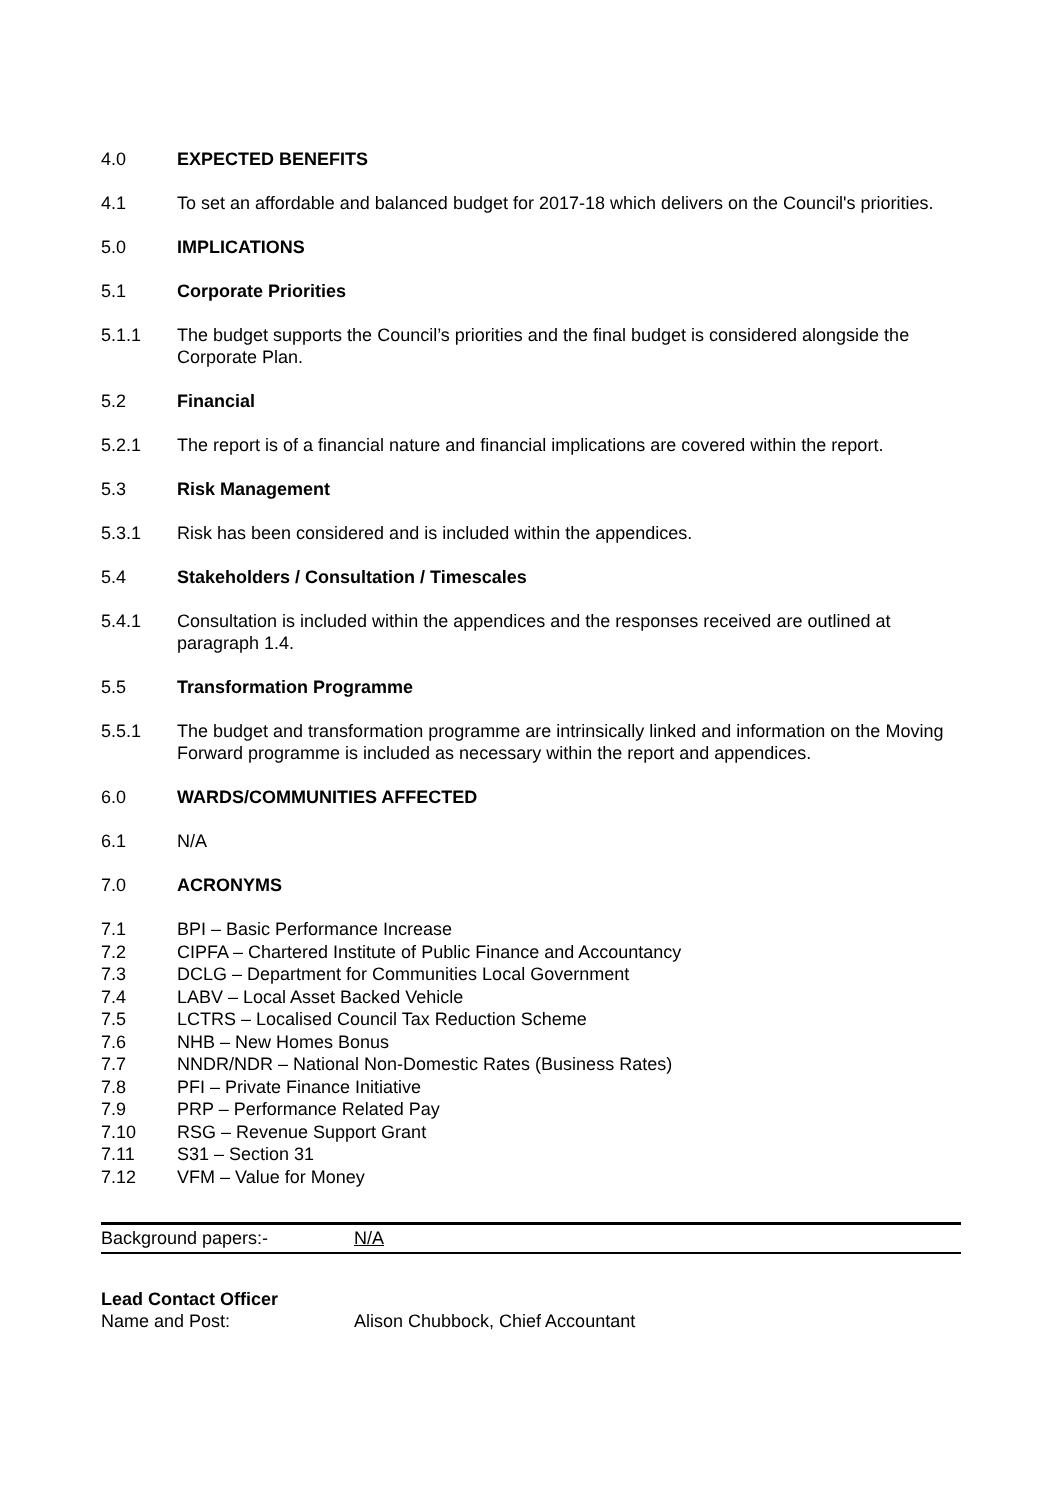4.0 EXPECTED BENEFITS
4.1 To set an affordable and balanced budget for 2017-18 which delivers on the Council's priorities.
5.0 IMPLICATIONS
5.1 Corporate Priorities
5.1.1 The budget supports the Council’s priorities and the final budget is considered alongside the Corporate Plan.
5.2 Financial
5.2.1 The report is of a financial nature and financial implications are covered within the report.
5.3 Risk Management
5.3.1 Risk has been considered and is included within the appendices.
5.4 Stakeholders / Consultation / Timescales
5.4.1 Consultation is included within the appendices and the responses received are outlined at paragraph 1.4.
5.5 Transformation Programme
5.5.1 The budget and transformation programme are intrinsically linked and information on the Moving Forward programme is included as necessary within the report and appendices.
6.0 WARDS/COMMUNITIES AFFECTED
6.1 N/A
7.0 ACRONYMS
7.1 BPI – Basic Performance Increase
7.2 CIPFA – Chartered Institute of Public Finance and Accountancy
7.3 DCLG – Department for Communities Local Government
7.4 LABV – Local Asset Backed Vehicle
7.5 LCTRS – Localised Council Tax Reduction Scheme
7.6 NHB – New Homes Bonus
7.7 NNDR/NDR – National Non-Domestic Rates (Business Rates)
7.8 PFI – Private Finance Initiative
7.9 PRP – Performance Related Pay
7.10 RSG – Revenue Support Grant
7.11 S31 – Section 31
7.12 VFM – Value for Money
Background papers:- N/A
Lead Contact Officer
Name and Post: Alison Chubbock, Chief Accountant